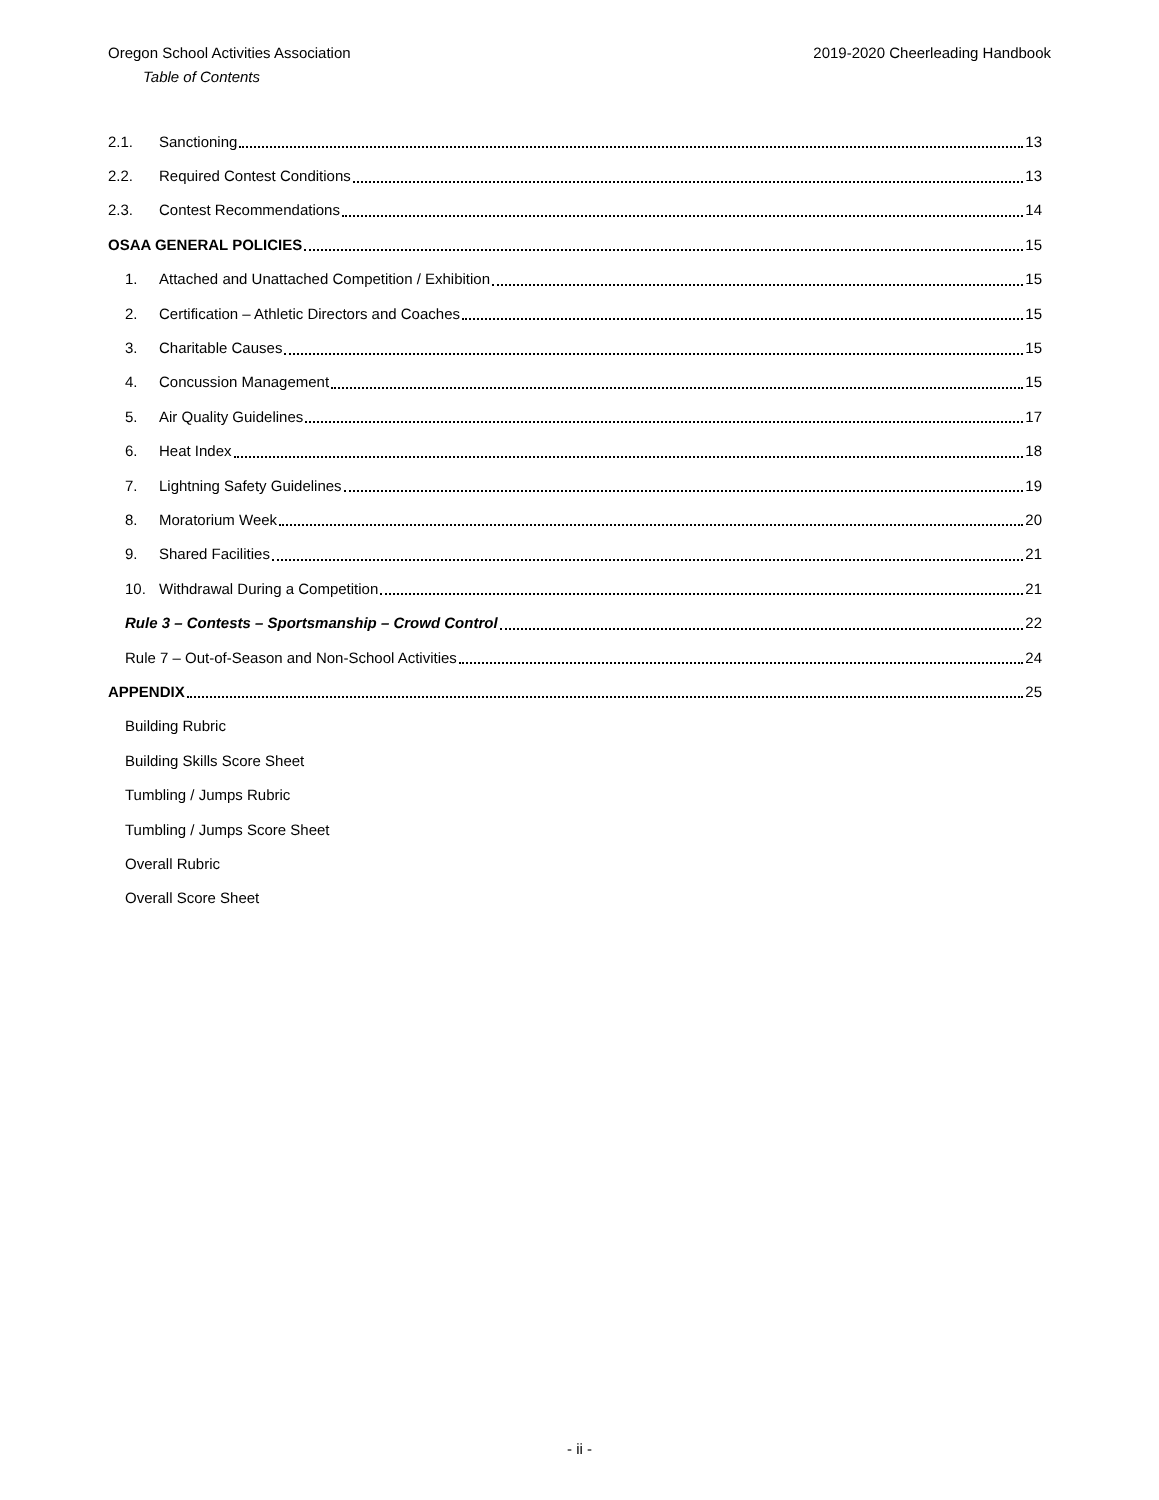Oregon School Activities Association 2019-2020 Cheerleading Handbook
Table of Contents
2.1. Sanctioning 13
2.2. Required Contest Conditions 13
2.3. Contest Recommendations 14
OSAA GENERAL POLICIES 15
1. Attached and Unattached Competition / Exhibition 15
2. Certification – Athletic Directors and Coaches 15
3. Charitable Causes 15
4. Concussion Management 15
5. Air Quality Guidelines 17
6. Heat Index 18
7. Lightning Safety Guidelines 19
8. Moratorium Week 20
9. Shared Facilities 21
10. Withdrawal During a Competition 21
Rule 3 – Contests – Sportsmanship – Crowd Control 22
Rule 7 – Out-of-Season and Non-School Activities 24
APPENDIX 25
Building Rubric
Building Skills Score Sheet
Tumbling / Jumps Rubric
Tumbling / Jumps Score Sheet
Overall Rubric
Overall Score Sheet
- ii -